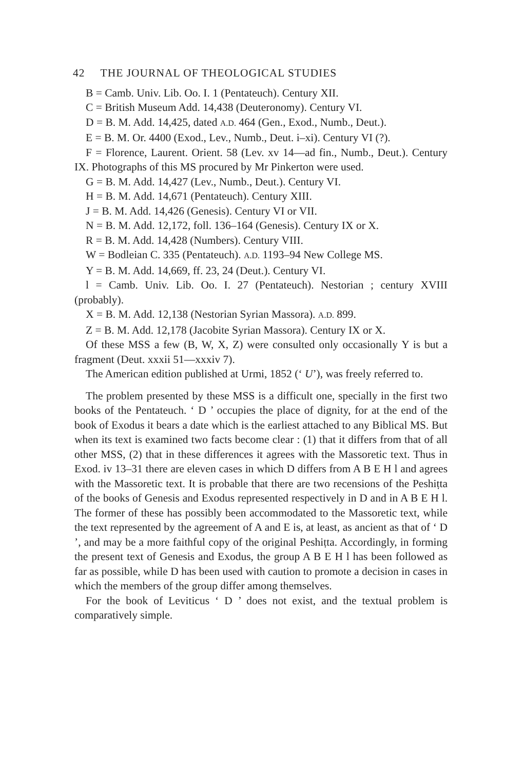42 THE JOURNAL OF THEOLOGICAL STUDIES
B = Camb. Univ. Lib. Oo. I. 1 (Pentateuch). Century XII.
C = British Museum Add. 14,438 (Deuteronomy). Century VI.
D = B. M. Add. 14,425, dated A.D. 464 (Gen., Exod., Numb., Deut.).
E = B. M. Or. 4400 (Exod., Lev., Numb., Deut. i–xi). Century VI (?).
F = Florence, Laurent. Orient. 58 (Lev. xv 14—ad fin., Numb., Deut.). Century IX. Photographs of this MS procured by Mr Pinkerton were used.
G = B. M. Add. 14,427 (Lev., Numb., Deut.). Century VI.
H = B. M. Add. 14,671 (Pentateuch). Century XIII.
J = B. M. Add. 14,426 (Genesis). Century VI or VII.
N = B. M. Add. 12,172, foll. 136–164 (Genesis). Century IX or X.
R = B. M. Add. 14,428 (Numbers). Century VIII.
W = Bodleian C. 335 (Pentateuch). A.D. 1193–94 New College MS.
Y = B. M. Add. 14,669, ff. 23, 24 (Deut.). Century VI.
l = Camb. Univ. Lib. Oo. I. 27 (Pentateuch). Nestorian ; century XVIII (probably).
X = B. M. Add. 12,138 (Nestorian Syrian Massora). A.D. 899.
Z = B. M. Add. 12,178 (Jacobite Syrian Massora). Century IX or X.
Of these MSS a few (B, W, X, Z) were consulted only occasionally Y is but a fragment (Deut. xxxii 51—xxxiv 7).
The American edition published at Urmi, 1852 (‘ U’), was freely referred to.
The problem presented by these MSS is a difficult one, specially in the first two books of the Pentateuch. ‘ D ’ occupies the place of dignity, for at the end of the book of Exodus it bears a date which is the earliest attached to any Biblical MS. But when its text is examined two facts become clear : (1) that it differs from that of all other MSS, (2) that in these differences it agrees with the Massoretic text. Thus in Exod. iv 13–31 there are eleven cases in which D differs from A B E H l and agrees with the Massoretic text. It is probable that there are two recensions of the Peshiṭta of the books of Genesis and Exodus represented respectively in D and in A B E H l. The former of these has possibly been accommodated to the Massoretic text, while the text represented by the agreement of A and E is, at least, as ancient as that of ‘ D ’, and may be a more faithful copy of the original Peshiṭta. Accordingly, in forming the present text of Genesis and Exodus, the group A B E H l has been followed as far as possible, while D has been used with caution to promote a decision in cases in which the members of the group differ among themselves.
For the book of Leviticus ‘ D ’ does not exist, and the textual problem is comparatively simple.